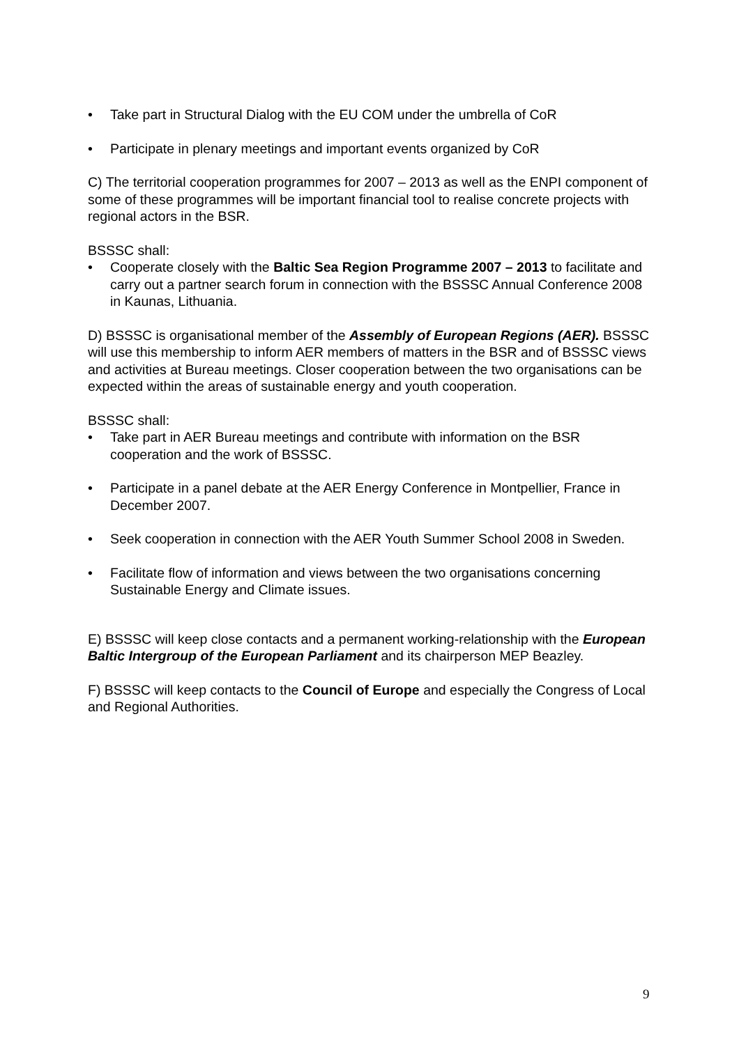• Take part in Structural Dialog with the EU COM under the umbrella of CoR
• Participate in plenary meetings and important events organized by CoR
C) The territorial cooperation programmes for 2007 – 2013 as well as the ENPI component of some of these programmes will be important financial tool to realise concrete projects with regional actors in the BSR.
BSSSC shall:
• Cooperate closely with the Baltic Sea Region Programme 2007 – 2013 to facilitate and carry out a partner search forum in connection with the BSSSC Annual Conference 2008 in Kaunas, Lithuania.
D) BSSSC is organisational member of the Assembly of European Regions (AER). BSSSC will use this membership to inform AER members of matters in the BSR and of BSSSC views and activities at Bureau meetings. Closer cooperation between the two organisations can be expected within the areas of sustainable energy and youth cooperation.
BSSSC shall:
• Take part in AER Bureau meetings and contribute with information on the BSR cooperation and the work of BSSSC.
• Participate in a panel debate at the AER Energy Conference in Montpellier, France in December 2007.
• Seek cooperation in connection with the AER Youth Summer School 2008 in Sweden.
• Facilitate flow of information and views between the two organisations concerning Sustainable Energy and Climate issues.
E) BSSSC will keep close contacts and a permanent working-relationship with the European Baltic Intergroup of the European Parliament and its chairperson MEP Beazley.
F) BSSSC will keep contacts to the Council of Europe and especially the Congress of Local and Regional Authorities.
9